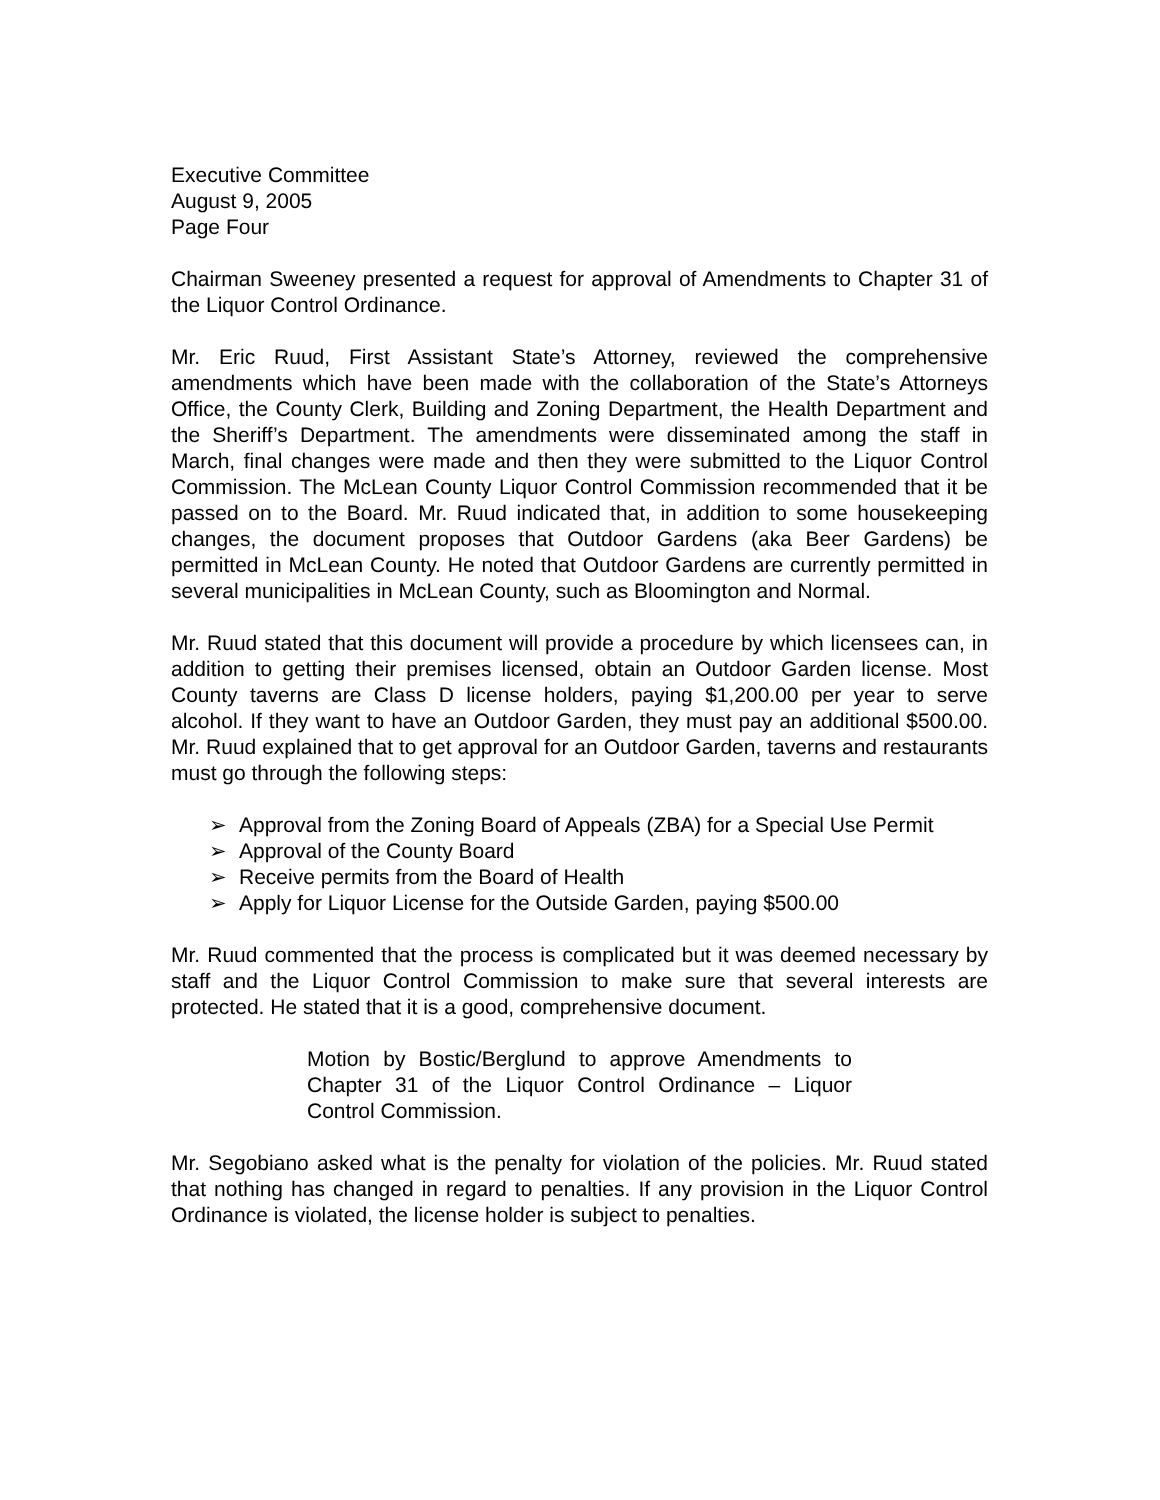Executive Committee
August 9, 2005
Page Four
Chairman Sweeney presented a request for approval of Amendments to Chapter 31 of the Liquor Control Ordinance.
Mr. Eric Ruud, First Assistant State’s Attorney, reviewed the comprehensive amendments which have been made with the collaboration of the State’s Attorneys Office, the County Clerk, Building and Zoning Department, the Health Department and the Sheriff’s Department. The amendments were disseminated among the staff in March, final changes were made and then they were submitted to the Liquor Control Commission. The McLean County Liquor Control Commission recommended that it be passed on to the Board. Mr. Ruud indicated that, in addition to some housekeeping changes, the document proposes that Outdoor Gardens (aka Beer Gardens) be permitted in McLean County. He noted that Outdoor Gardens are currently permitted in several municipalities in McLean County, such as Bloomington and Normal.
Mr. Ruud stated that this document will provide a procedure by which licensees can, in addition to getting their premises licensed, obtain an Outdoor Garden license. Most County taverns are Class D license holders, paying $1,200.00 per year to serve alcohol. If they want to have an Outdoor Garden, they must pay an additional $500.00. Mr. Ruud explained that to get approval for an Outdoor Garden, taverns and restaurants must go through the following steps:
➢ Approval from the Zoning Board of Appeals (ZBA) for a Special Use Permit
➢ Approval of the County Board
➢ Receive permits from the Board of Health
➢ Apply for Liquor License for the Outside Garden, paying $500.00
Mr. Ruud commented that the process is complicated but it was deemed necessary by staff and the Liquor Control Commission to make sure that several interests are protected. He stated that it is a good, comprehensive document.
Motion by Bostic/Berglund to approve Amendments to Chapter 31 of the Liquor Control Ordinance – Liquor Control Commission.
Mr. Segobiano asked what is the penalty for violation of the policies. Mr. Ruud stated that nothing has changed in regard to penalties. If any provision in the Liquor Control Ordinance is violated, the license holder is subject to penalties.